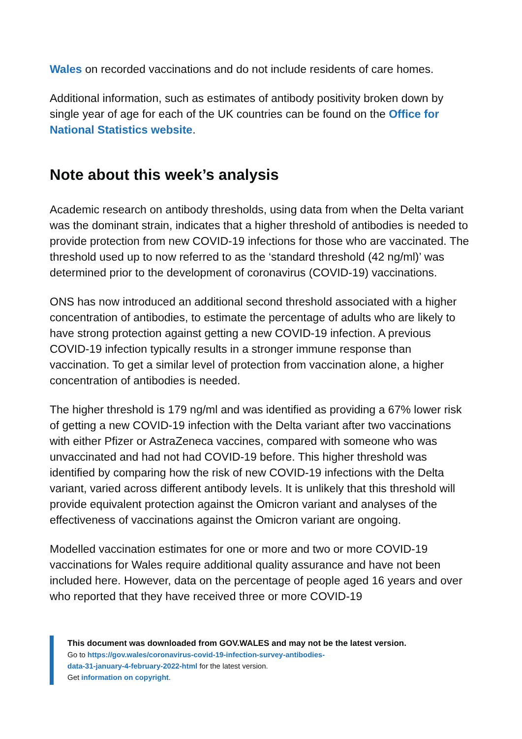Wales on recorded vaccinations and do not include residents of care homes.
Additional information, such as estimates of antibody positivity broken down by single year of age for each of the UK countries can be found on the Office for National Statistics website.
Note about this week’s analysis
Academic research on antibody thresholds, using data from when the Delta variant was the dominant strain, indicates that a higher threshold of antibodies is needed to provide protection from new COVID-19 infections for those who are vaccinated. The threshold used up to now referred to as the ‘standard threshold (42 ng/ml)’ was determined prior to the development of coronavirus (COVID-19) vaccinations.
ONS has now introduced an additional second threshold associated with a higher concentration of antibodies, to estimate the percentage of adults who are likely to have strong protection against getting a new COVID-19 infection. A previous COVID-19 infection typically results in a stronger immune response than vaccination. To get a similar level of protection from vaccination alone, a higher concentration of antibodies is needed.
The higher threshold is 179 ng/ml and was identified as providing a 67% lower risk of getting a new COVID-19 infection with the Delta variant after two vaccinations with either Pfizer or AstraZeneca vaccines, compared with someone who was unvaccinated and had not had COVID-19 before. This higher threshold was identified by comparing how the risk of new COVID-19 infections with the Delta variant, varied across different antibody levels. It is unlikely that this threshold will provide equivalent protection against the Omicron variant and analyses of the effectiveness of vaccinations against the Omicron variant are ongoing.
Modelled vaccination estimates for one or more and two or more COVID-19 vaccinations for Wales require additional quality assurance and have not been included here. However, data on the percentage of people aged 16 years and over who reported that they have received three or more COVID-19
This document was downloaded from GOV.WALES and may not be the latest version.
Go to https://gov.wales/coronavirus-covid-19-infection-survey-antibodies-
data-31-january-4-february-2022-html for the latest version.
Get information on copyright.